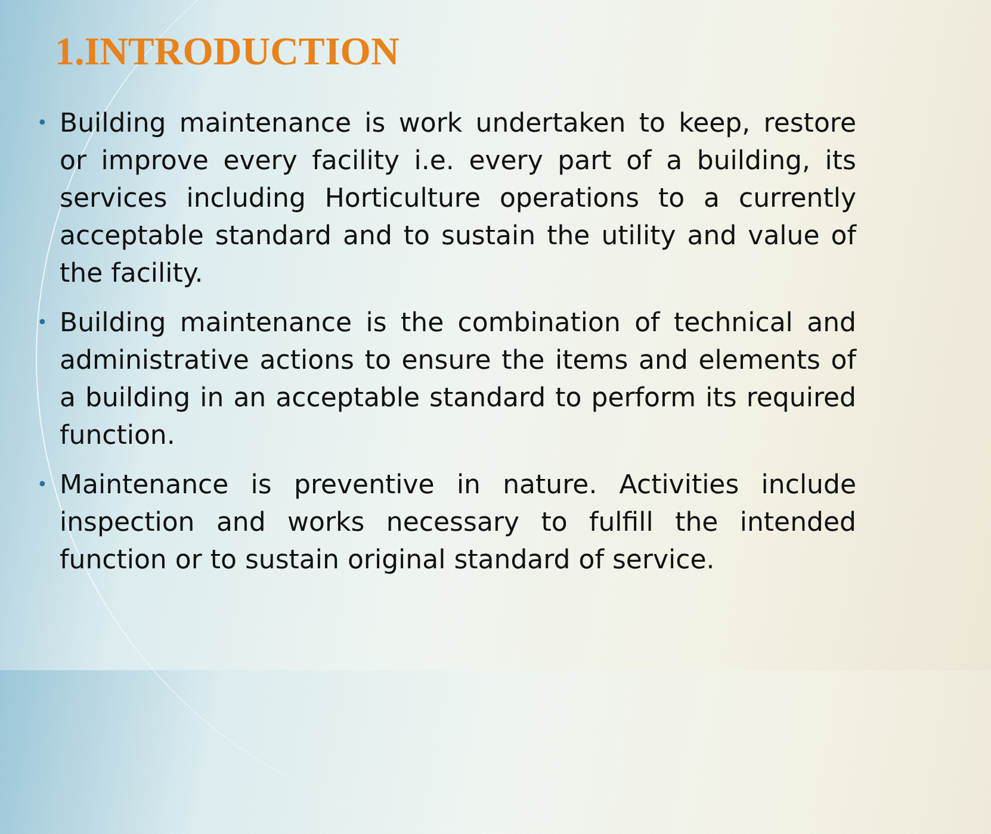1.INTRODUCTION
• Building maintenance is work undertaken to keep, restore or improve every facility i.e. every part of a building, its services including Horticulture operations to a currently acceptable standard and to sustain the utility and value of the facility.
• Building maintenance is the combination of technical and administrative actions to ensure the items and elements of a building in an acceptable standard to perform its required function.
• Maintenance is preventive in nature. Activities include inspection and works necessary to fulfill the intended function or to sustain original standard of service.